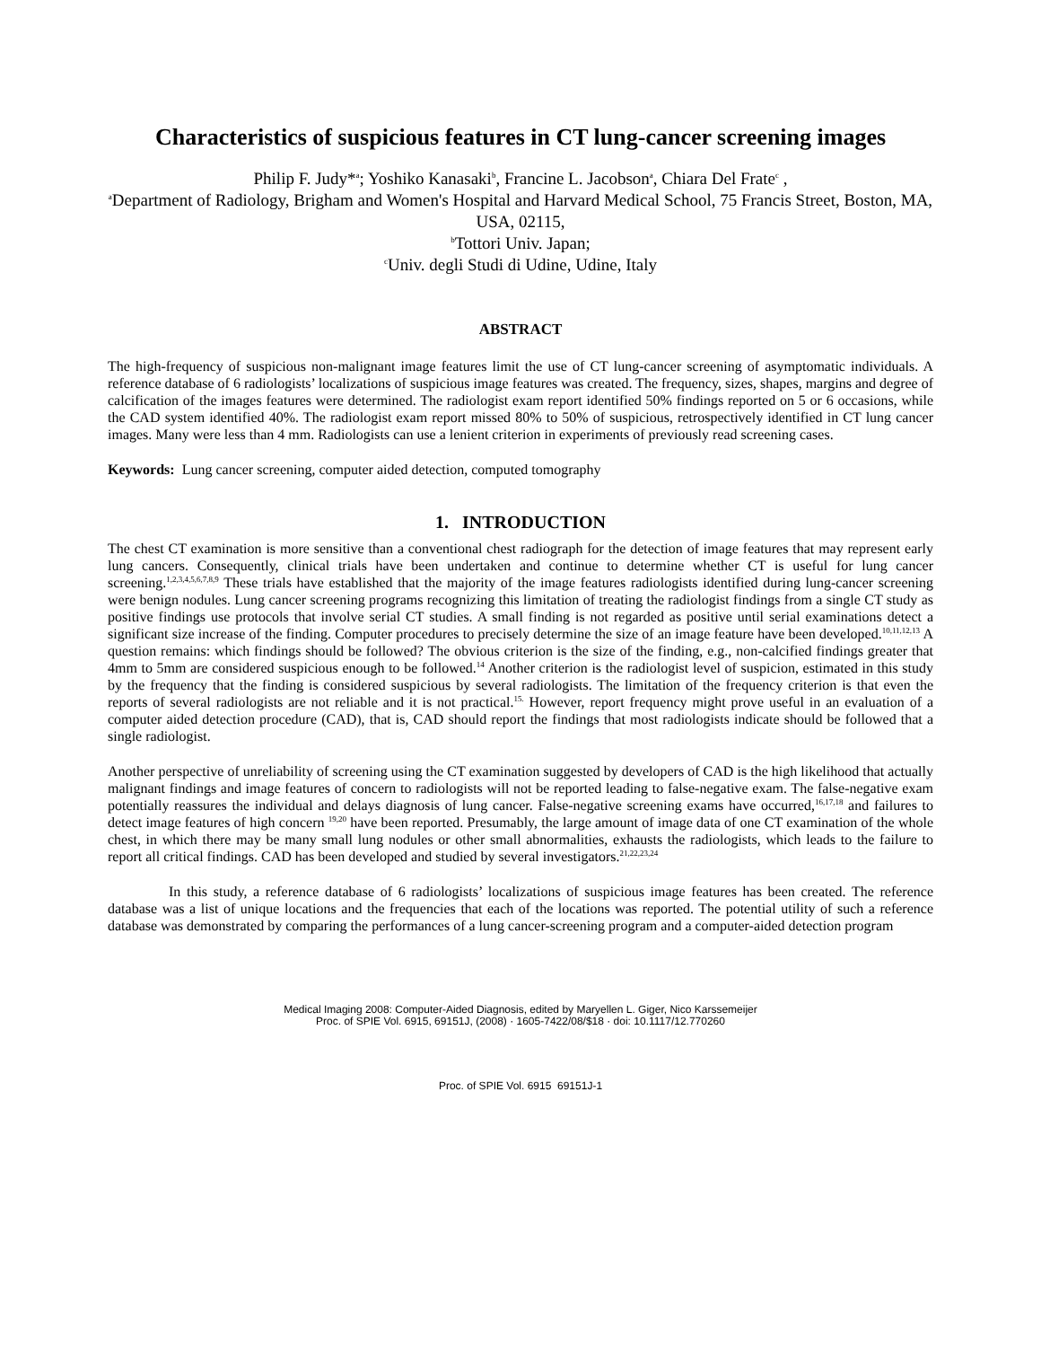Characteristics of suspicious features in CT lung-cancer screening images
Philip F. Judy*<sup>a</sup>; Yoshiko Kanasaki<sup>b</sup>, Francine L. Jacobson<sup>a</sup>, Chiara Del Frate<sup>c</sup> ,
<sup>a</sup> Department of Radiology, Brigham and Women's Hospital and Harvard Medical School, 75 Francis Street, Boston, MA, USA, 02115,
<sup>b</sup> Tottori Univ. Japan;
<sup>c</sup> Univ. degli Studi di Udine, Udine, Italy
ABSTRACT
The high-frequency of suspicious non-malignant image features limit the use of CT lung-cancer screening of asymptomatic individuals. A reference database of 6 radiologists’ localizations of suspicious image features was created. The frequency, sizes, shapes, margins and degree of calcification of the images features were determined. The radiologist exam report identified 50% findings reported on 5 or 6 occasions, while the CAD system identified 40%. The radiologist exam report missed 80% to 50% of suspicious, retrospectively identified in CT lung cancer images. Many were less than 4 mm. Radiologists can use a lenient criterion in experiments of previously read screening cases.
Keywords: Lung cancer screening, computer aided detection, computed tomography
1. INTRODUCTION
The chest CT examination is more sensitive than a conventional chest radiograph for the detection of image features that may represent early lung cancers. Consequently, clinical trials have been undertaken and continue to determine whether CT is useful for lung cancer screening.<sup>1,2,3,4,5,6,7,8,9</sup> These trials have established that the majority of the image features radiologists identified during lung-cancer screening were benign nodules. Lung cancer screening programs recognizing this limitation of treating the radiologist findings from a single CT study as positive findings use protocols that involve serial CT studies. A small finding is not regarded as positive until serial examinations detect a significant size increase of the finding. Computer procedures to precisely determine the size of an image feature have been developed.<sup>10,11,12,13</sup> A question remains: which findings should be followed? The obvious criterion is the size of the finding, e.g., non-calcified findings greater that 4mm to 5mm are considered suspicious enough to be followed.<sup>14</sup> Another criterion is the radiologist level of suspicion, estimated in this study by the frequency that the finding is considered suspicious by several radiologists. The limitation of the frequency criterion is that even the reports of several radiologists are not reliable and it is not practical.<sup>15.</sup> However, report frequency might prove useful in an evaluation of a computer aided detection procedure (CAD), that is, CAD should report the findings that most radiologists indicate should be followed that a single radiologist.
Another perspective of unreliability of screening using the CT examination suggested by developers of CAD is the high likelihood that actually malignant findings and image features of concern to radiologists will not be reported leading to false-negative exam. The false-negative exam potentially reassures the individual and delays diagnosis of lung cancer. False-negative screening exams have occurred,<sup>16,17,18</sup> and failures to detect image features of high concern <sup>19,20</sup> have been reported. Presumably, the large amount of image data of one CT examination of the whole chest, in which there may be many small lung nodules or other small abnormalities, exhausts the radiologists, which leads to the failure to report all critical findings. CAD has been developed and studied by several investigators.<sup>21,22,23,24</sup>
In this study, a reference database of 6 radiologists’ localizations of suspicious image features has been created. The reference database was a list of unique locations and the frequencies that each of the locations was reported. The potential utility of such a reference database was demonstrated by comparing the performances of a lung cancer-screening program and a computer-aided detection program
Medical Imaging 2008: Computer-Aided Diagnosis, edited by Maryellen L. Giger, Nico Karssemeijer
Proc. of SPIE Vol. 6915, 69151J, (2008) · 1605-7422/08/$18 · doi: 10.1117/12.770260
Proc. of SPIE Vol. 6915 69151J-1